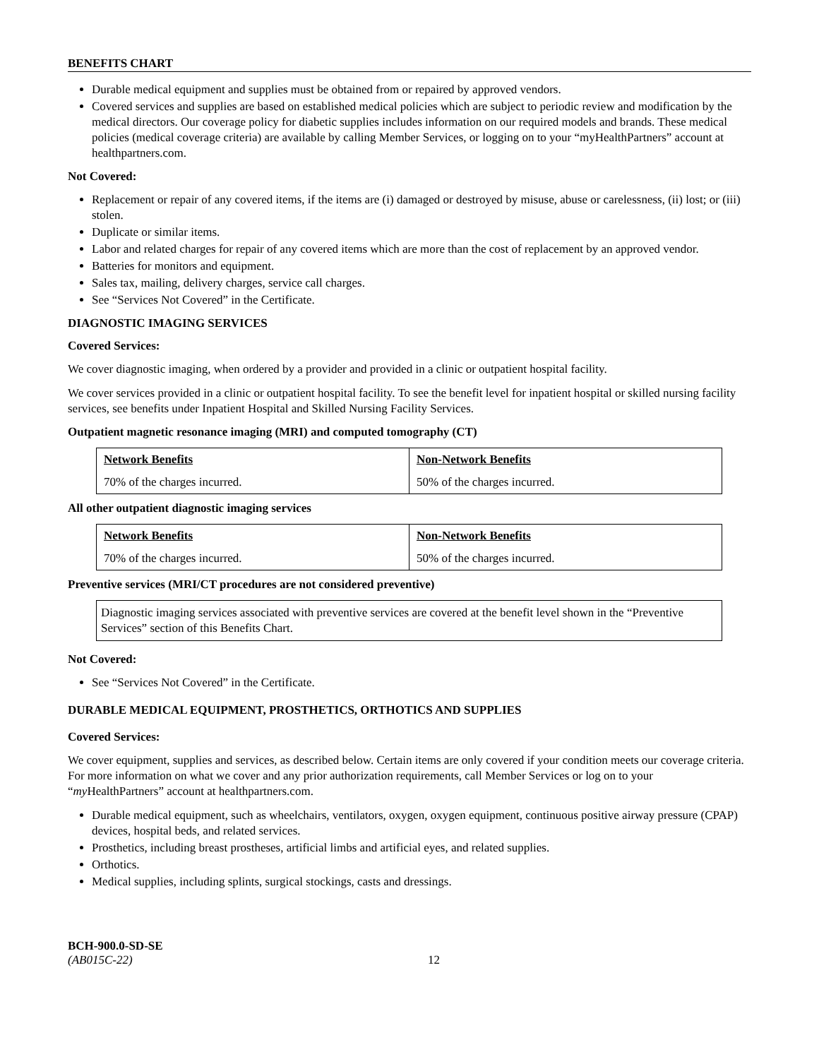BENEFITS CHART
Durable medical equipment and supplies must be obtained from or repaired by approved vendors.
Covered services and supplies are based on established medical policies which are subject to periodic review and modification by the medical directors. Our coverage policy for diabetic supplies includes information on our required models and brands. These medical policies (medical coverage criteria) are available by calling Member Services, or logging on to your “myHealthPartners” account at healthpartners.com.
Not Covered:
Replacement or repair of any covered items, if the items are (i) damaged or destroyed by misuse, abuse or carelessness, (ii) lost; or (iii) stolen.
Duplicate or similar items.
Labor and related charges for repair of any covered items which are more than the cost of replacement by an approved vendor.
Batteries for monitors and equipment.
Sales tax, mailing, delivery charges, service call charges.
See “Services Not Covered” in the Certificate.
DIAGNOSTIC IMAGING SERVICES
Covered Services:
We cover diagnostic imaging, when ordered by a provider and provided in a clinic or outpatient hospital facility.
We cover services provided in a clinic or outpatient hospital facility. To see the benefit level for inpatient hospital or skilled nursing facility services, see benefits under Inpatient Hospital and Skilled Nursing Facility Services.
Outpatient magnetic resonance imaging (MRI) and computed tomography (CT)
| Network Benefits | Non-Network Benefits |
| --- | --- |
| 70% of the charges incurred. | 50% of the charges incurred. |
All other outpatient diagnostic imaging services
| Network Benefits | Non-Network Benefits |
| --- | --- |
| 70% of the charges incurred. | 50% of the charges incurred. |
Preventive services (MRI/CT procedures are not considered preventive)
Diagnostic imaging services associated with preventive services are covered at the benefit level shown in the “Preventive Services” section of this Benefits Chart.
Not Covered:
See “Services Not Covered” in the Certificate.
DURABLE MEDICAL EQUIPMENT, PROSTHETICS, ORTHOTICS AND SUPPLIES
Covered Services:
We cover equipment, supplies and services, as described below. Certain items are only covered if your condition meets our coverage criteria. For more information on what we cover and any prior authorization requirements, call Member Services or log on to your “my HealthPartners” account at healthpartners.com.
Durable medical equipment, such as wheelchairs, ventilators, oxygen, oxygen equipment, continuous positive airway pressure (CPAP) devices, hospital beds, and related services.
Prosthetics, including breast prostheses, artificial limbs and artificial eyes, and related supplies.
Orthotics.
Medical supplies, including splints, surgical stockings, casts and dressings.
BCH-900.0-SD-SE
(AB015C-22)
12